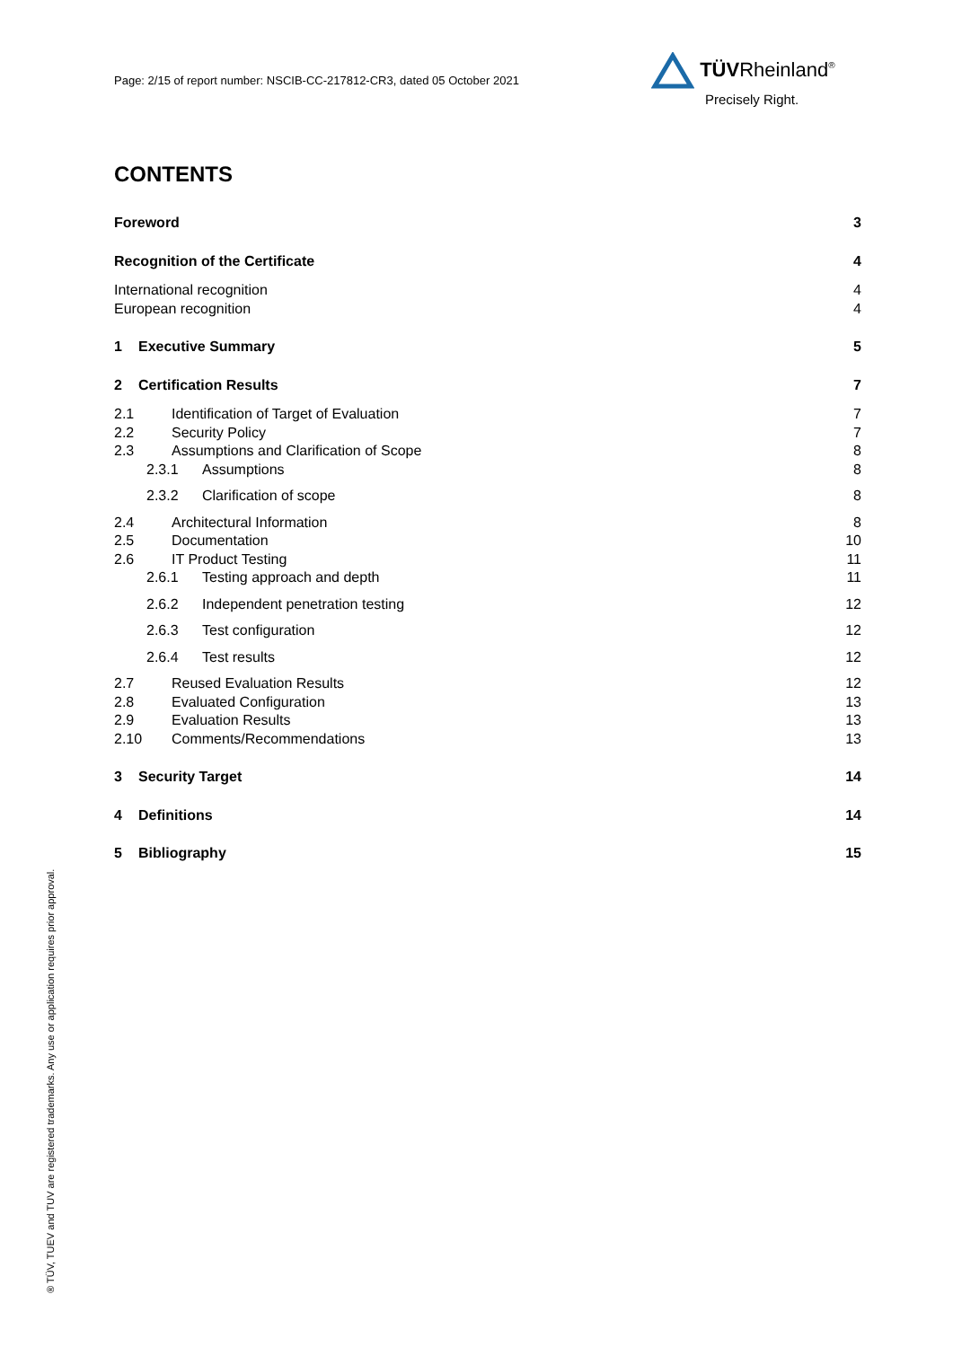Page: 2/15 of report number: NSCIB-CC-217812-CR3, dated 05 October 2021
TÜVRheinland<sup>®</sup>
Precisely Right.
® TÜV, TUEV and TUV are registered trademarks. Any use or application requires prior approval.
CONTENTS
Foreword 3
Recognition of the Certificate 4
International recognition 4
European recognition 4
1 Executive Summary 5
2 Certification Results 7
2.1 Identification of Target of Evaluation 7
2.2 Security Policy 7
2.3 Assumptions and Clarification of Scope 8
2.3.1 Assumptions 8
2.3.2 Clarification of scope 8
2.4 Architectural Information 8
2.5 Documentation 10
2.6 IT Product Testing 11
2.6.1 Testing approach and depth 11
2.6.2 Independent penetration testing 12
2.6.3 Test configuration 12
2.6.4 Test results 12
2.7 Reused Evaluation Results 12
2.8 Evaluated Configuration 13
2.9 Evaluation Results 13
2.10 Comments/Recommendations 13
3 Security Target 14
4 Definitions 14
5 Bibliography 15